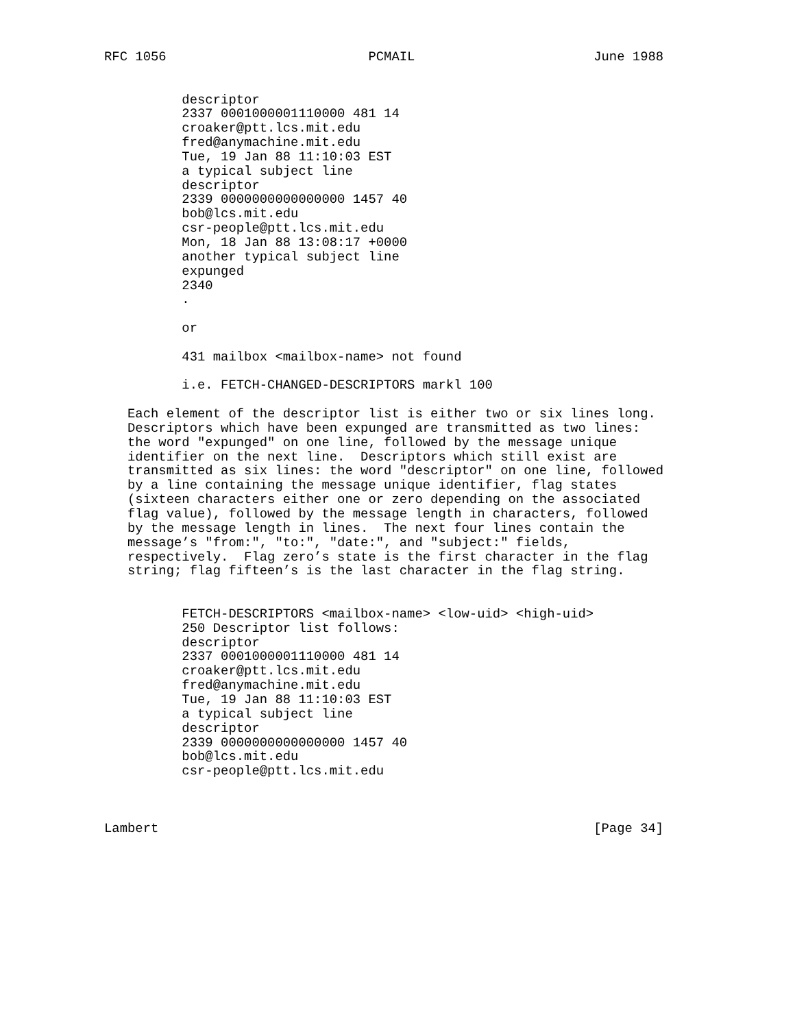RFC 1056                          PCMAIL                       June 1988


          descriptor
          2337 0001000001110000 481 14
          croaker@ptt.lcs.mit.edu
          fred@anymachine.mit.edu
          Tue, 19 Jan 88 11:10:03 EST
          a typical subject line
          descriptor
          2339 0000000000000000 1457 40
          bob@lcs.mit.edu
          csr-people@ptt.lcs.mit.edu
          Mon, 18 Jan 88 13:08:17 +0000
          another typical subject line
          expunged
          2340
          .

          or

          431 mailbox <mailbox-name> not found

          i.e. FETCH-CHANGED-DESCRIPTORS markl 100

   Each element of the descriptor list is either two or six lines long.
   Descriptors which have been expunged are transmitted as two lines:
   the word "expunged" on one line, followed by the message unique
   identifier on the next line.  Descriptors which still exist are
   transmitted as six lines: the word "descriptor" on one line, followed
   by a line containing the message unique identifier, flag states
   (sixteen characters either one or zero depending on the associated
   flag value), followed by the message length in characters, followed
   by the message length in lines.  The next four lines contain the
   message’s "from:", "to:", "date:", and "subject:" fields,
   respectively.  Flag zero’s state is the first character in the flag
   string; flag fifteen’s is the last character in the flag string.


          FETCH-DESCRIPTORS <mailbox-name> <low-uid> <high-uid>
          250 Descriptor list follows:
          descriptor
          2337 0001000001110000 481 14
          croaker@ptt.lcs.mit.edu
          fred@anymachine.mit.edu
          Tue, 19 Jan 88 11:10:03 EST
          a typical subject line
          descriptor
          2339 0000000000000000 1457 40
          bob@lcs.mit.edu
          csr-people@ptt.lcs.mit.edu



Lambert                                                        [Page 34]